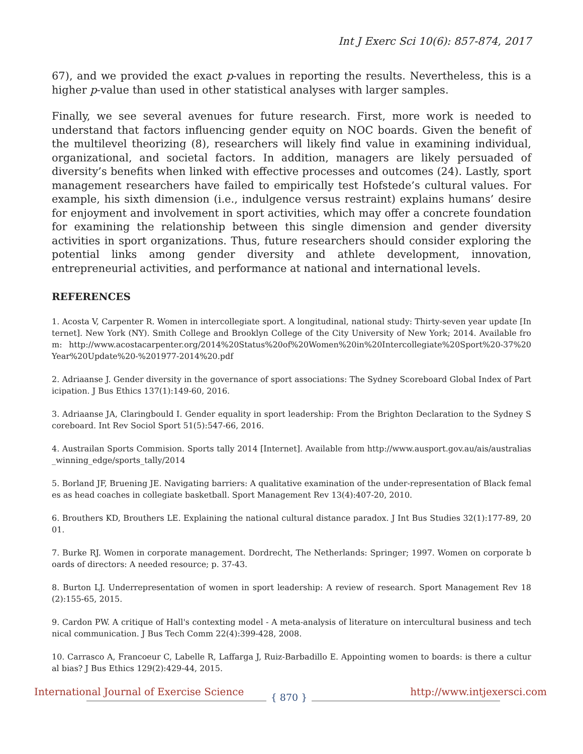Int J Exerc Sci 10(6): 857-874, 2017
67), and we provided the exact p-values in reporting the results. Nevertheless, this is a higher p-value than used in other statistical analyses with larger samples.
Finally, we see several avenues for future research. First, more work is needed to understand that factors influencing gender equity on NOC boards. Given the benefit of the multilevel theorizing (8), researchers will likely find value in examining individual, organizational, and societal factors. In addition, managers are likely persuaded of diversity’s benefits when linked with effective processes and outcomes (24). Lastly, sport management researchers have failed to empirically test Hofstede’s cultural values. For example, his sixth dimension (i.e., indulgence versus restraint) explains humans’ desire for enjoyment and involvement in sport activities, which may offer a concrete foundation for examining the relationship between this single dimension and gender diversity activities in sport organizations. Thus, future researchers should consider exploring the potential links among gender diversity and athlete development, innovation, entrepreneurial activities, and performance at national and international levels.
REFERENCES
1. Acosta V, Carpenter R. Women in intercollegiate sport. A longitudinal, national study: Thirty-seven year update [Internet]. New York (NY). Smith College and Brooklyn College of the City University of New York; 2014. Available from: http://www.acostacarpenter.org/2014%20Status%20of%20Women%20in%20Intercollegiate%20Sport%20-37%20Year%20Update%20-%201977-2014%20.pdf
2. Adriaanse J. Gender diversity in the governance of sport associations: The Sydney Scoreboard Global Index of Participation. J Bus Ethics 137(1):149-60, 2016.
3. Adriaanse JA, Claringbould I. Gender equality in sport leadership: From the Brighton Declaration to the Sydney Scoreboard. Int Rev Sociol Sport 51(5):547-66, 2016.
4. Austrailan Sports Commision. Sports tally 2014 [Internet]. Available from http://www.ausport.gov.au/ais/australias_winning_edge/sports_tally/2014
5. Borland JF, Bruening JE. Navigating barriers: A qualitative examination of the under-representation of Black females as head coaches in collegiate basketball. Sport Management Rev 13(4):407-20, 2010.
6. Brouthers KD, Brouthers LE. Explaining the national cultural distance paradox. J Int Bus Studies 32(1):177-89, 2001.
7. Burke RJ. Women in corporate management. Dordrecht, The Netherlands: Springer; 1997. Women on corporate boards of directors: A needed resource; p. 37-43.
8. Burton LJ. Underrepresentation of women in sport leadership: A review of research. Sport Management Rev 18(2):155-65, 2015.
9. Cardon PW. A critique of Hall's contexting model - A meta-analysis of literature on intercultural business and technical communication. J Bus Tech Comm 22(4):399-428, 2008.
10. Carrasco A, Francoeur C, Labelle R, Laffarga J, Ruiz-Barbadillo E. Appointing women to boards: is there a cultural bias? J Bus Ethics 129(2):429-44, 2015.
International Journal of Exercise Science { 870 } http://www.intjexersci.com